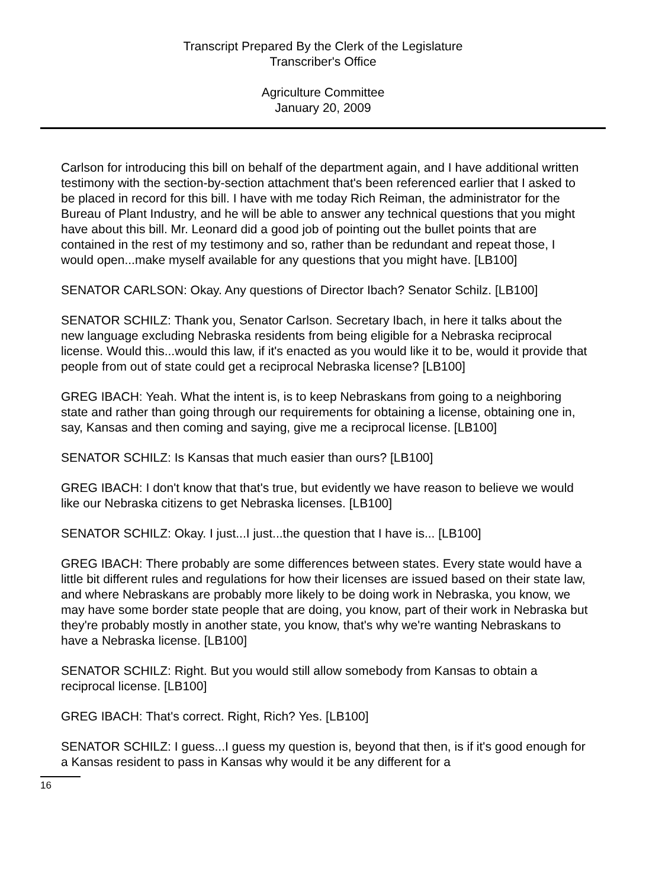Transcript Prepared By the Clerk of the Legislature
Transcriber's Office
Agriculture Committee
January 20, 2009
Carlson for introducing this bill on behalf of the department again, and I have additional written testimony with the section-by-section attachment that's been referenced earlier that I asked to be placed in record for this bill. I have with me today Rich Reiman, the administrator for the Bureau of Plant Industry, and he will be able to answer any technical questions that you might have about this bill. Mr. Leonard did a good job of pointing out the bullet points that are contained in the rest of my testimony and so, rather than be redundant and repeat those, I would open...make myself available for any questions that you might have. [LB100]
SENATOR CARLSON: Okay. Any questions of Director Ibach? Senator Schilz. [LB100]
SENATOR SCHILZ: Thank you, Senator Carlson. Secretary Ibach, in here it talks about the new language excluding Nebraska residents from being eligible for a Nebraska reciprocal license. Would this...would this law, if it's enacted as you would like it to be, would it provide that people from out of state could get a reciprocal Nebraska license? [LB100]
GREG IBACH: Yeah. What the intent is, is to keep Nebraskans from going to a neighboring state and rather than going through our requirements for obtaining a license, obtaining one in, say, Kansas and then coming and saying, give me a reciprocal license. [LB100]
SENATOR SCHILZ: Is Kansas that much easier than ours? [LB100]
GREG IBACH: I don't know that that's true, but evidently we have reason to believe we would like our Nebraska citizens to get Nebraska licenses. [LB100]
SENATOR SCHILZ: Okay. I just...I just...the question that I have is... [LB100]
GREG IBACH: There probably are some differences between states. Every state would have a little bit different rules and regulations for how their licenses are issued based on their state law, and where Nebraskans are probably more likely to be doing work in Nebraska, you know, we may have some border state people that are doing, you know, part of their work in Nebraska but they're probably mostly in another state, you know, that's why we're wanting Nebraskans to have a Nebraska license. [LB100]
SENATOR SCHILZ: Right. But you would still allow somebody from Kansas to obtain a reciprocal license. [LB100]
GREG IBACH: That's correct. Right, Rich? Yes. [LB100]
SENATOR SCHILZ: I guess...I guess my question is, beyond that then, is if it's good enough for a Kansas resident to pass in Kansas why would it be any different for a
16